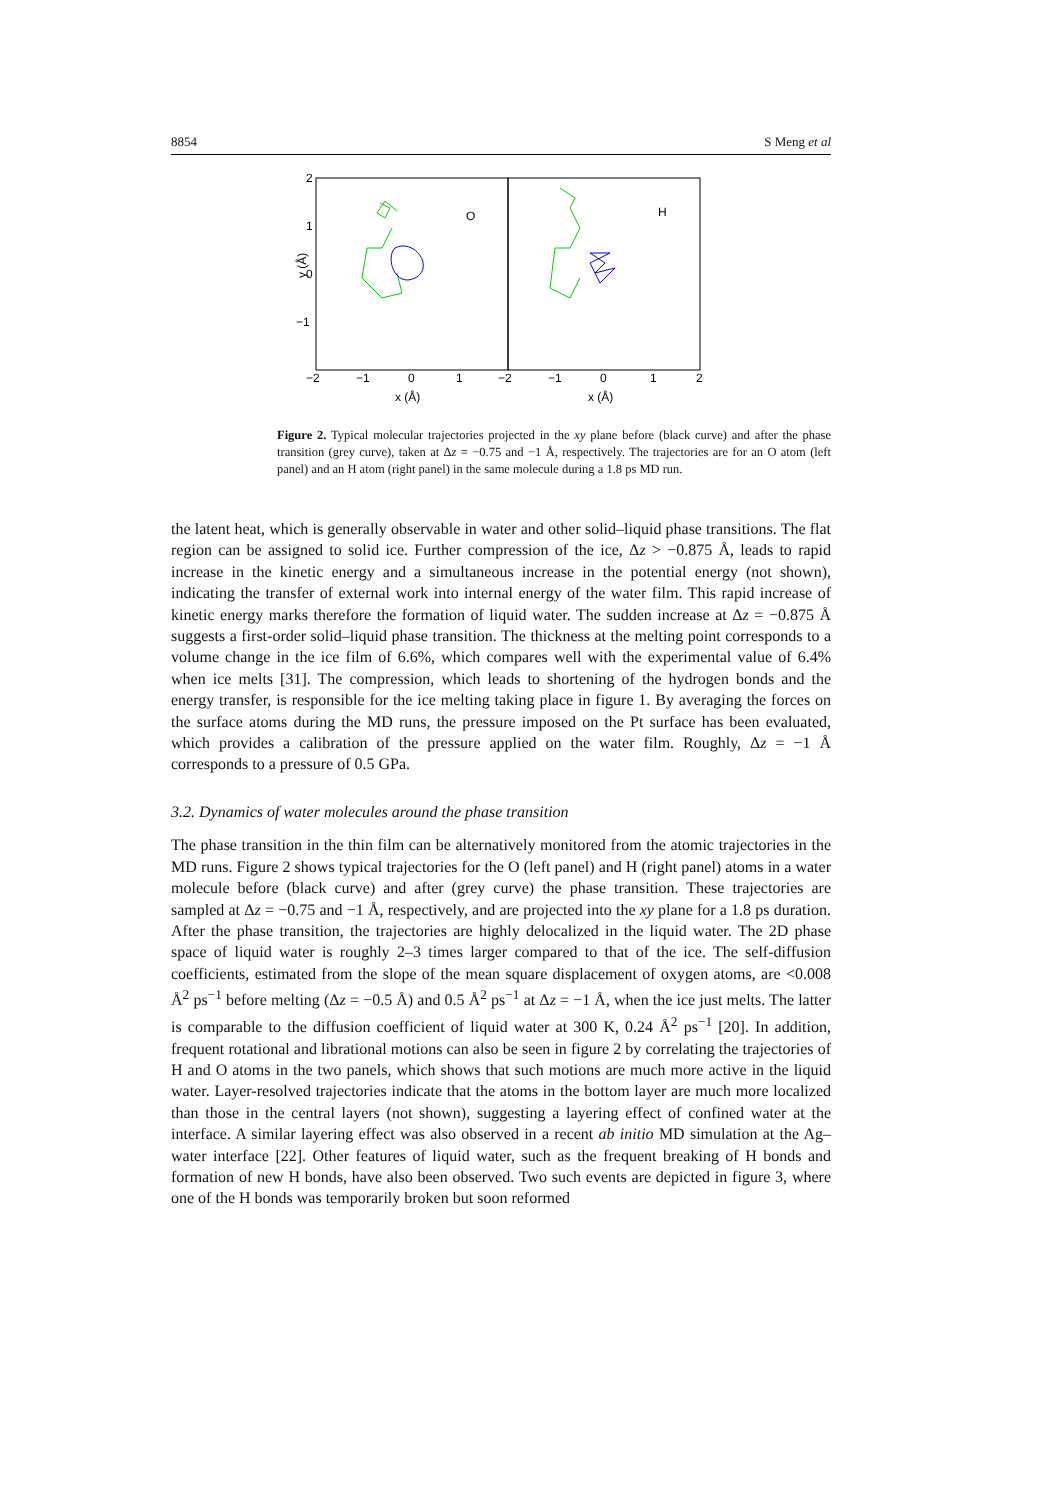8854 S Meng et al
2
1
0
−1
−2
−1
0
1
−2
−1
0
1
2
x (Å)
x (Å)
y (Å)
O
H
Figure 2. Typical molecular trajectories projected in the xy plane before (black curve) and after the phase transition (grey curve), taken at Δz = −0.75 and −1 Å, respectively. The trajectories are for an O atom (left panel) and an H atom (right panel) in the same molecule during a 1.8 ps MD run.
the latent heat, which is generally observable in water and other solid–liquid phase transitions. The flat region can be assigned to solid ice. Further compression of the ice, Δz > −0.875 Å, leads to rapid increase in the kinetic energy and a simultaneous increase in the potential energy (not shown), indicating the transfer of external work into internal energy of the water film. This rapid increase of kinetic energy marks therefore the formation of liquid water. The sudden increase at Δz = −0.875 Å suggests a first-order solid–liquid phase transition. The thickness at the melting point corresponds to a volume change in the ice film of 6.6%, which compares well with the experimental value of 6.4% when ice melts [31]. The compression, which leads to shortening of the hydrogen bonds and the energy transfer, is responsible for the ice melting taking place in figure 1. By averaging the forces on the surface atoms during the MD runs, the pressure imposed on the Pt surface has been evaluated, which provides a calibration of the pressure applied on the water film. Roughly, Δz = −1 Å corresponds to a pressure of 0.5 GPa.
3.2. Dynamics of water molecules around the phase transition
The phase transition in the thin film can be alternatively monitored from the atomic trajectories in the MD runs. Figure 2 shows typical trajectories for the O (left panel) and H (right panel) atoms in a water molecule before (black curve) and after (grey curve) the phase transition. These trajectories are sampled at Δz = −0.75 and −1 Å, respectively, and are projected into the xy plane for a 1.8 ps duration. After the phase transition, the trajectories are highly delocalized in the liquid water. The 2D phase space of liquid water is roughly 2–3 times larger compared to that of the ice. The self-diffusion coefficients, estimated from the slope of the mean square displacement of oxygen atoms, are <0.008 Å<sup>2</sup> ps<sup>−1</sup> before melting (Δz = −0.5 Å) and 0.5 Å<sup>2</sup> ps<sup>−1</sup> at Δz = −1 Å, when the ice just melts. The latter is comparable to the diffusion coefficient of liquid water at 300 K, 0.24 Å<sup>2</sup> ps<sup>−1</sup> [20]. In addition, frequent rotational and librational motions can also be seen in figure 2 by correlating the trajectories of H and O atoms in the two panels, which shows that such motions are much more active in the liquid water. Layer-resolved trajectories indicate that the atoms in the bottom layer are much more localized than those in the central layers (not shown), suggesting a layering effect of confined water at the interface. A similar layering effect was also observed in a recent ab initio MD simulation at the Ag–water interface [22]. Other features of liquid water, such as the frequent breaking of H bonds and formation of new H bonds, have also been observed. Two such events are depicted in figure 3, where one of the H bonds was temporarily broken but soon reformed